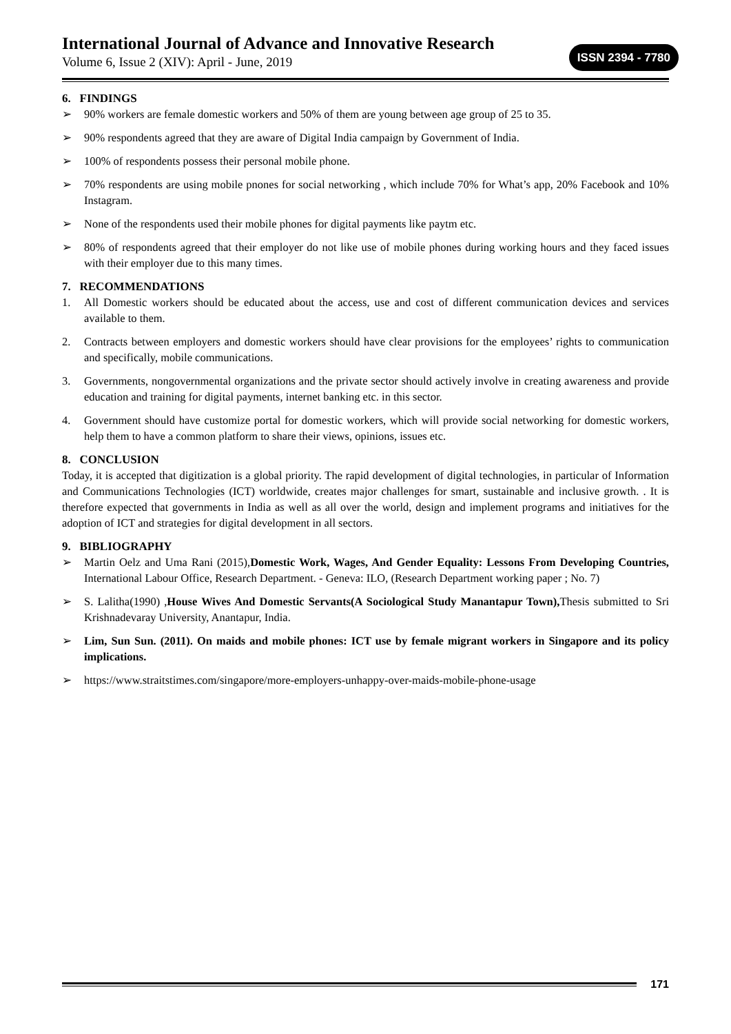International Journal of Advance and Innovative Research
Volume 6, Issue 2 (XIV): April - June, 2019
ISSN 2394 - 7780
6. FINDINGS
➢ 90% workers are female domestic workers and 50% of them are young between age group of 25 to 35.
➢ 90% respondents agreed that they are aware of Digital India campaign by Government of India.
➢ 100% of respondents possess their personal mobile phone.
➢ 70% respondents are using mobile pnones for social networking , which include 70% for What’s app, 20% Facebook and 10% Instagram.
➢ None of the respondents used their mobile phones for digital payments like paytm etc.
➢ 80% of respondents agreed that their employer do not like use of mobile phones during working hours and they faced issues with their employer due to this many times.
7. RECOMMENDATIONS
1. All Domestic workers should be educated about the access, use and cost of different communication devices and services available to them.
2. Contracts between employers and domestic workers should have clear provisions for the employees’ rights to communication and specifically, mobile communications.
3. Governments, nongovernmental organizations and the private sector should actively involve in creating awareness and provide education and training for digital payments, internet banking etc. in this sector.
4. Government should have customize portal for domestic workers, which will provide social networking for domestic workers, help them to have a common platform to share their views, opinions, issues etc.
8. CONCLUSION
Today, it is accepted that digitization is a global priority. The rapid development of digital technologies, in particular of Information and Communications Technologies (ICT) worldwide, creates major challenges for smart, sustainable and inclusive growth. . It is therefore expected that governments in India as well as all over the world, design and implement programs and initiatives for the adoption of ICT and strategies for digital development in all sectors.
9. BIBLIOGRAPHY
➢ Martin Oelz and Uma Rani (2015),Domestic Work, Wages, And Gender Equality: Lessons From Developing Countries, International Labour Office, Research Department. - Geneva: ILO, (Research Department working paper ; No. 7)
➢ S. Lalitha(1990) ,House Wives And Domestic Servants(A Sociological Study Manantapur Town), Thesis submitted to Sri Krishnadevaray University, Anantapur, India.
➢ Lim, Sun Sun. (2011). On maids and mobile phones: ICT use by female migrant workers in Singapore and its policy implications.
➢ https://www.straitstimes.com/singapore/more-employers-unhappy-over-maids-mobile-phone-usage
171